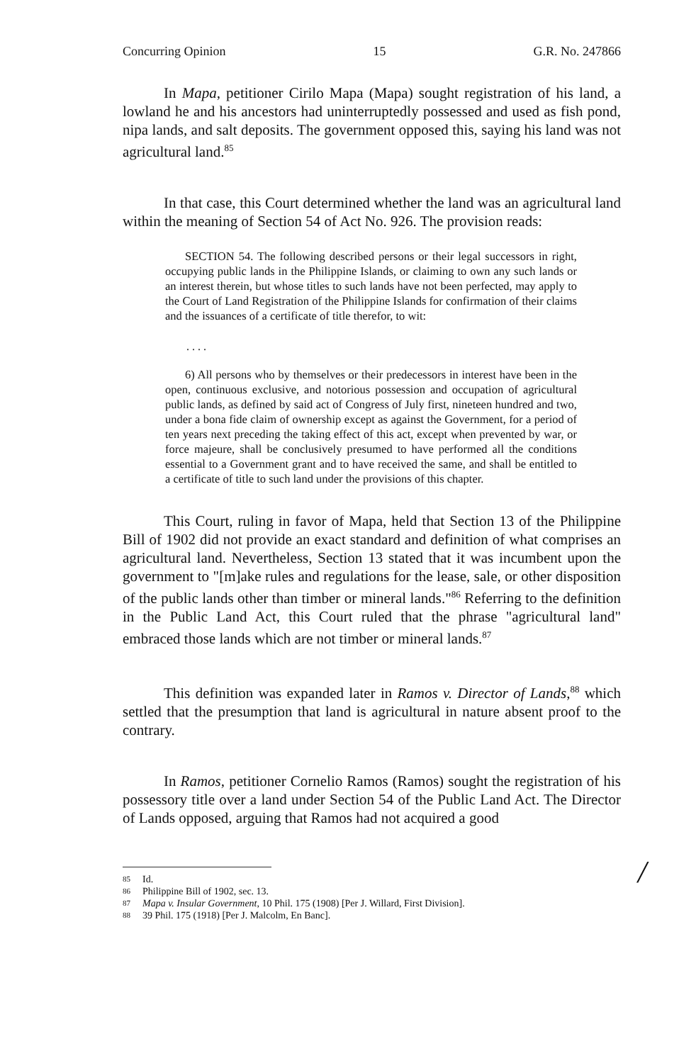Concurring Opinion 15 G.R. No. 247866
In Mapa, petitioner Cirilo Mapa (Mapa) sought registration of his land, a lowland he and his ancestors had uninterruptedly possessed and used as fish pond, nipa lands, and salt deposits. The government opposed this, saying his land was not agricultural land.<sup>85</sup>
In that case, this Court determined whether the land was an agricultural land within the meaning of Section 54 of Act No. 926. The provision reads:
SECTION 54. The following described persons or their legal successors in right, occupying public lands in the Philippine Islands, or claiming to own any such lands or an interest therein, but whose titles to such lands have not been perfected, may apply to the Court of Land Registration of the Philippine Islands for confirmation of their claims and the issuances of a certificate of title therefor, to wit:
. . . .
6) All persons who by themselves or their predecessors in interest have been in the open, continuous exclusive, and notorious possession and occupation of agricultural public lands, as defined by said act of Congress of July first, nineteen hundred and two, under a bona fide claim of ownership except as against the Government, for a period of ten years next preceding the taking effect of this act, except when prevented by war, or force majeure, shall be conclusively presumed to have performed all the conditions essential to a Government grant and to have received the same, and shall be entitled to a certificate of title to such land under the provisions of this chapter.
This Court, ruling in favor of Mapa, held that Section 13 of the Philippine Bill of 1902 did not provide an exact standard and definition of what comprises an agricultural land. Nevertheless, Section 13 stated that it was incumbent upon the government to "[m]ake rules and regulations for the lease, sale, or other disposition of the public lands other than timber or mineral lands."<sup>86</sup> Referring to the definition in the Public Land Act, this Court ruled that the phrase "agricultural land" embraced those lands which are not timber or mineral lands.<sup>87</sup>
This definition was expanded later in Ramos v. Director of Lands,<sup>88</sup> which settled that the presumption that land is agricultural in nature absent proof to the contrary.
In Ramos, petitioner Cornelio Ramos (Ramos) sought the registration of his possessory title over a land under Section 54 of the Public Land Act. The Director of Lands opposed, arguing that Ramos had not acquired a good
85 Id.
86 Philippine Bill of 1902, sec. 13.
87 Mapa v. Insular Government, 10 Phil. 175 (1908) [Per J. Willard, First Division].
88 39 Phil. 175 (1918) [Per J. Malcolm, En Banc].
/